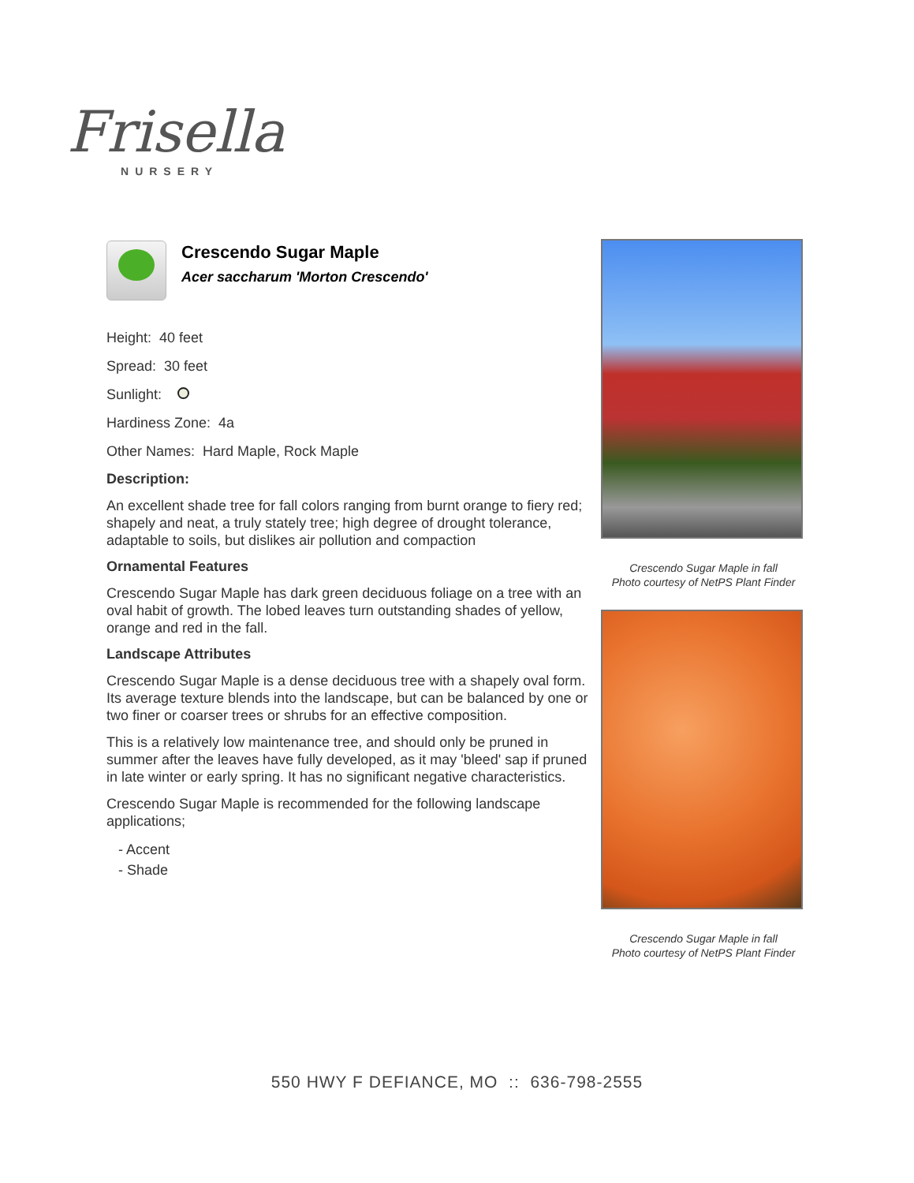Frisella
NURSERY
Crescendo Sugar Maple
Acer saccharum 'Morton Crescendo'
Height: 40 feet
Spread: 30 feet
Sunlight:
Hardiness Zone: 4a
Other Names: Hard Maple, Rock Maple
Description:
An excellent shade tree for fall colors ranging from burnt orange to fiery red; shapely and neat, a truly stately tree; high degree of drought tolerance, adaptable to soils, but dislikes air pollution and compaction
Ornamental Features
Crescendo Sugar Maple has dark green deciduous foliage on a tree with an oval habit of growth. The lobed leaves turn outstanding shades of yellow, orange and red in the fall.
Landscape Attributes
Crescendo Sugar Maple is a dense deciduous tree with a shapely oval form. Its average texture blends into the landscape, but can be balanced by one or two finer or coarser trees or shrubs for an effective composition.
This is a relatively low maintenance tree, and should only be pruned in summer after the leaves have fully developed, as it may 'bleed' sap if pruned in late winter or early spring. It has no significant negative characteristics.
Crescendo Sugar Maple is recommended for the following landscape applications;
- Accent
- Shade
Crescendo Sugar Maple in fall
Photo courtesy of NetPS Plant Finder
Crescendo Sugar Maple in fall
Photo courtesy of NetPS Plant Finder
550 HWY F DEFIANCE, MO :: 636-798-2555